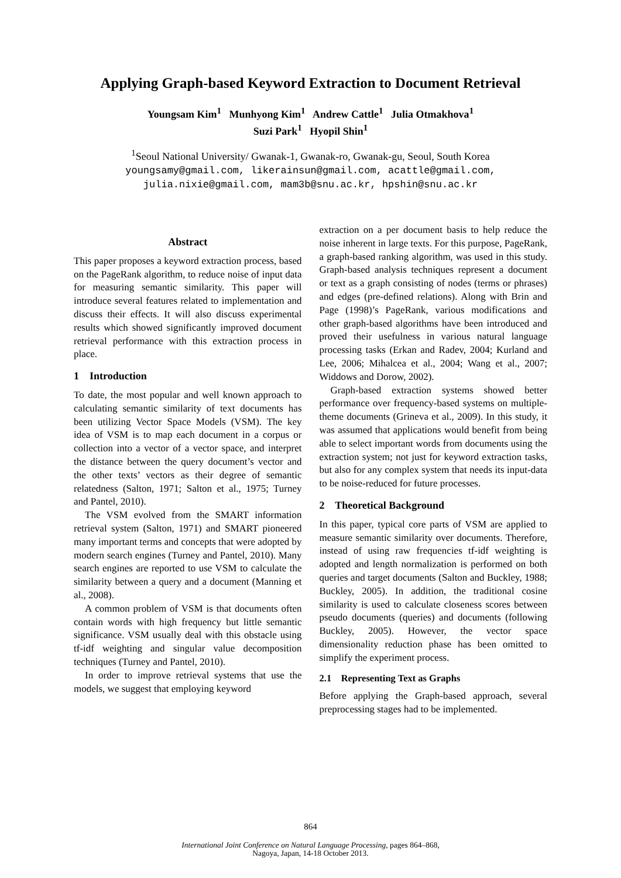Applying Graph-based Keyword Extraction to Document Retrieval
Youngsam Kim<sup>1</sup> Munhyong Kim<sup>1</sup> Andrew Cattle<sup>1</sup> Julia Otmakhova<sup>1</sup>
Suzi Park<sup>1</sup> Hyopil Shin<sup>1</sup>
<sup>1</sup> Seoul National University/ Gwanak-1, Gwanak-ro, Gwanak-gu, Seoul, South Korea
youngsamy@gmail.com, likerainsun@gmail.com, acattle@gmail.com,
julia.nixie@gmail.com, mam3b@snu.ac.kr, hpshin@snu.ac.kr
Abstract
This paper proposes a keyword extraction process, based on the PageRank algorithm, to reduce noise of input data for measuring semantic similarity. This paper will introduce several features related to implementation and discuss their effects. It will also discuss experimental results which showed significantly improved document retrieval performance with this extraction process in place.
1 Introduction
To date, the most popular and well known approach to calculating semantic similarity of text documents has been utilizing Vector Space Models (VSM). The key idea of VSM is to map each document in a corpus or collection into a vector of a vector space, and interpret the distance between the query document’s vector and the other texts’ vectors as their degree of semantic relatedness (Salton, 1971; Salton et al., 1975; Turney and Pantel, 2010).
The VSM evolved from the SMART information retrieval system (Salton, 1971) and SMART pioneered many important terms and concepts that were adopted by modern search engines (Turney and Pantel, 2010). Many search engines are reported to use VSM to calculate the similarity between a query and a document (Manning et al., 2008).
A common problem of VSM is that documents often contain words with high frequency but little semantic significance. VSM usually deal with this obstacle using tf-idf weighting and singular value decomposition techniques (Turney and Pantel, 2010).
In order to improve retrieval systems that use the models, we suggest that employing keyword
extraction on a per document basis to help reduce the noise inherent in large texts. For this purpose, PageRank, a graph-based ranking algorithm, was used in this study. Graph-based analysis techniques represent a document or text as a graph consisting of nodes (terms or phrases) and edges (pre-defined relations). Along with Brin and Page (1998)’s PageRank, various modifications and other graph-based algorithms have been introduced and proved their usefulness in various natural language processing tasks (Erkan and Radev, 2004; Kurland and Lee, 2006; Mihalcea et al., 2004; Wang et al., 2007; Widdows and Dorow, 2002).
Graph-based extraction systems showed better performance over frequency-based systems on multiple-theme documents (Grineva et al., 2009). In this study, it was assumed that applications would benefit from being able to select important words from documents using the extraction system; not just for keyword extraction tasks, but also for any complex system that needs its input-data to be noise-reduced for future processes.
2 Theoretical Background
In this paper, typical core parts of VSM are applied to measure semantic similarity over documents. Therefore, instead of using raw frequencies tf-idf weighting is adopted and length normalization is performed on both queries and target documents (Salton and Buckley, 1988; Buckley, 2005). In addition, the traditional cosine similarity is used to calculate closeness scores between pseudo documents (queries) and documents (following Buckley, 2005). However, the vector space dimensionality reduction phase has been omitted to simplify the experiment process.
2.1 Representing Text as Graphs
Before applying the Graph-based approach, several preprocessing stages had to be implemented.
864
International Joint Conference on Natural Language Processing, pages 864–868,
Nagoya, Japan, 14-18 October 2013.